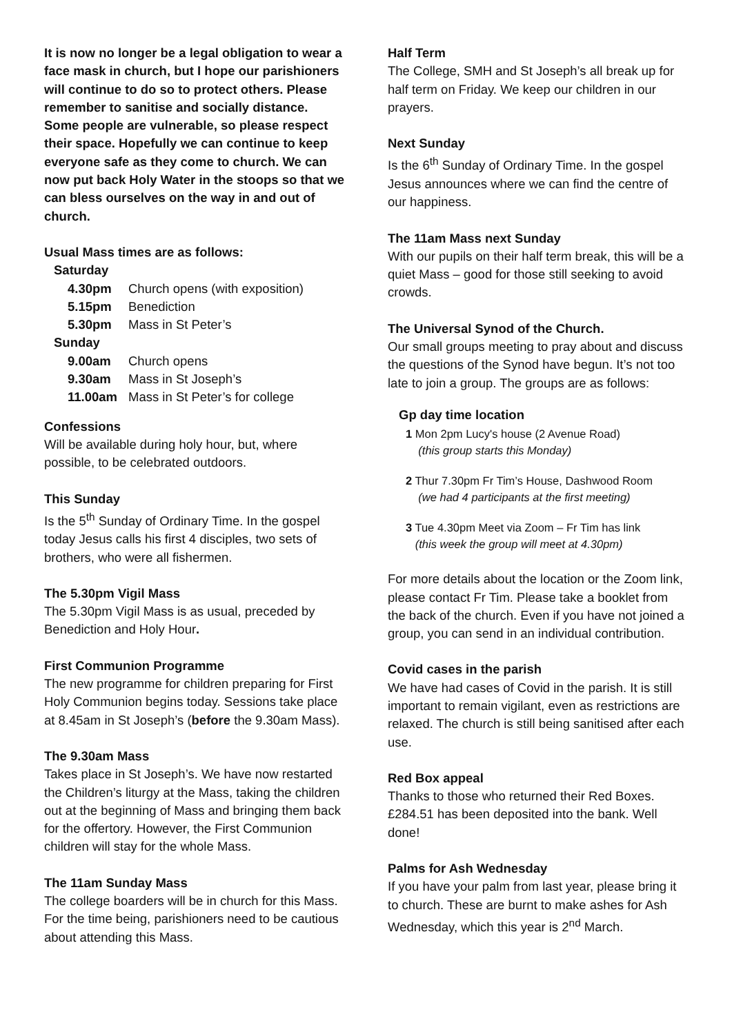It is now no longer be a legal obligation to wear a face mask in church, but I hope our parishioners will continue to do so to protect others. Please remember to sanitise and socially distance. Some people are vulnerable, so please respect their space. Hopefully we can continue to keep everyone safe as they come to church. We can now put back Holy Water in the stoops so that we can bless ourselves on the way in and out of church.
Usual Mass times are as follows:
| Saturday | |
| 4.30pm | Church opens (with exposition) |
| 5.15pm | Benediction |
| 5.30pm | Mass in St Peter’s |
| Sunday | |
| 9.00am | Church opens |
| 9.30am | Mass in St Joseph’s |
| 11.00am | Mass in St Peter’s for college |
Confessions
Will be available during holy hour, but, where possible, to be celebrated outdoors.
This Sunday
Is the 5<sup>th</sup> Sunday of Ordinary Time. In the gospel today Jesus calls his first 4 disciples, two sets of brothers, who were all fishermen.
The 5.30pm Vigil Mass
The 5.30pm Vigil Mass is as usual, preceded by Benediction and Holy Hour.
First Communion Programme
The new programme for children preparing for First Holy Communion begins today. Sessions take place at 8.45am in St Joseph’s (before the 9.30am Mass).
The 9.30am Mass
Takes place in St Joseph’s. We have now restarted the Children’s liturgy at the Mass, taking the children out at the beginning of Mass and bringing them back for the offertory. However, the First Communion children will stay for the whole Mass.
The 11am Sunday Mass
The college boarders will be in church for this Mass. For the time being, parishioners need to be cautious about attending this Mass.
Half Term
The College, SMH and St Joseph’s all break up for half term on Friday. We keep our children in our prayers.
Next Sunday
Is the 6<sup>th</sup> Sunday of Ordinary Time. In the gospel Jesus announces where we can find the centre of our happiness.
The 11am Mass next Sunday
With our pupils on their half term break, this will be a quiet Mass – good for those still seeking to avoid crowds.
The Universal Synod of the Church.
Our small groups meeting to pray about and discuss the questions of the Synod have begun. It’s not too late to join a group. The groups are as follows:
Gp day time location
1 Mon 2pm Lucy's house (2 Avenue Road)
(this group starts this Monday)
2 Thur 7.30pm Fr Tim’s House, Dashwood Room
(we had 4 participants at the first meeting)
3 Tue 4.30pm Meet via Zoom – Fr Tim has link
(this week the group will meet at 4.30pm)
For more details about the location or the Zoom link, please contact Fr Tim. Please take a booklet from the back of the church. Even if you have not joined a group, you can send in an individual contribution.
Covid cases in the parish
We have had cases of Covid in the parish. It is still important to remain vigilant, even as restrictions are relaxed. The church is still being sanitised after each use.
Red Box appeal
Thanks to those who returned their Red Boxes. £284.51 has been deposited into the bank. Well done!
Palms for Ash Wednesday
If you have your palm from last year, please bring it to church. These are burnt to make ashes for Ash Wednesday, which this year is 2<sup>nd</sup> March.